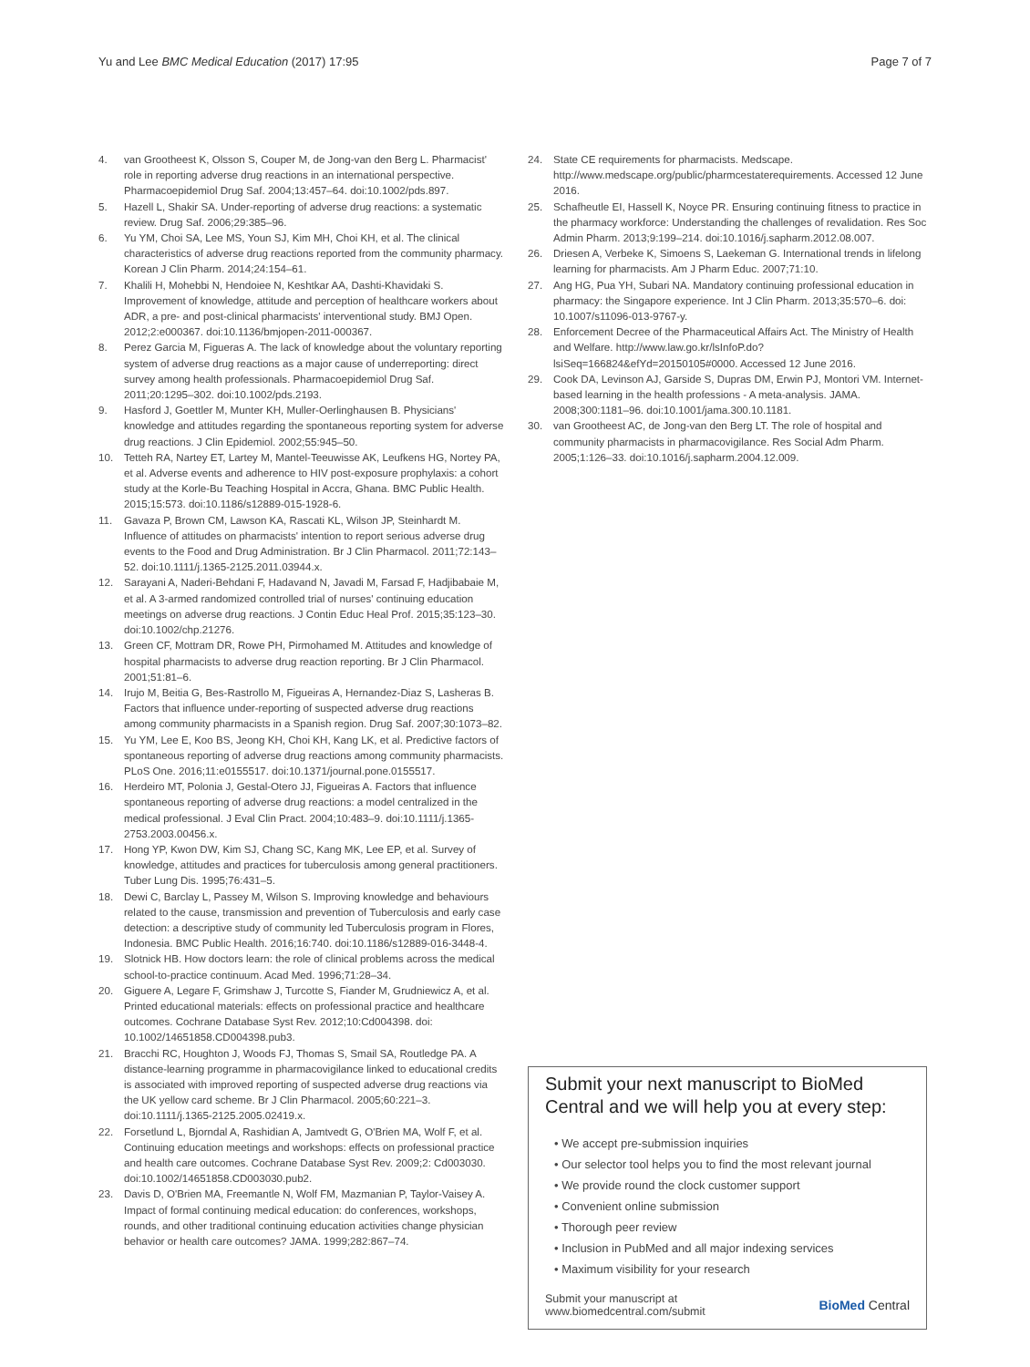Yu and Lee BMC Medical Education (2017) 17:95 Page 7 of 7
4. van Grootheest K, Olsson S, Couper M, de Jong-van den Berg L. Pharmacist' role in reporting adverse drug reactions in an international perspective. Pharmacoepidemiol Drug Saf. 2004;13:457–64. doi:10.1002/pds.897.
5. Hazell L, Shakir SA. Under-reporting of adverse drug reactions: a systematic review. Drug Saf. 2006;29:385–96.
6. Yu YM, Choi SA, Lee MS, Youn SJ, Kim MH, Choi KH, et al. The clinical characteristics of adverse drug reactions reported from the community pharmacy. Korean J Clin Pharm. 2014;24:154–61.
7. Khalili H, Mohebbi N, Hendoiee N, Keshtkar AA, Dashti-Khavidaki S. Improvement of knowledge, attitude and perception of healthcare workers about ADR, a pre- and post-clinical pharmacists' interventional study. BMJ Open. 2012;2:e000367. doi:10.1136/bmjopen-2011-000367.
8. Perez Garcia M, Figueras A. The lack of knowledge about the voluntary reporting system of adverse drug reactions as a major cause of underreporting: direct survey among health professionals. Pharmacoepidemiol Drug Saf. 2011;20:1295–302. doi:10.1002/pds.2193.
9. Hasford J, Goettler M, Munter KH, Muller-Oerlinghausen B. Physicians' knowledge and attitudes regarding the spontaneous reporting system for adverse drug reactions. J Clin Epidemiol. 2002;55:945–50.
10. Tetteh RA, Nartey ET, Lartey M, Mantel-Teeuwisse AK, Leufkens HG, Nortey PA, et al. Adverse events and adherence to HIV post-exposure prophylaxis: a cohort study at the Korle-Bu Teaching Hospital in Accra, Ghana. BMC Public Health. 2015;15:573. doi:10.1186/s12889-015-1928-6.
11. Gavaza P, Brown CM, Lawson KA, Rascati KL, Wilson JP, Steinhardt M. Influence of attitudes on pharmacists' intention to report serious adverse drug events to the Food and Drug Administration. Br J Clin Pharmacol. 2011;72:143–52. doi:10.1111/j.1365-2125.2011.03944.x.
12. Sarayani A, Naderi-Behdani F, Hadavand N, Javadi M, Farsad F, Hadjibabaie M, et al. A 3-armed randomized controlled trial of nurses' continuing education meetings on adverse drug reactions. J Contin Educ Heal Prof. 2015;35:123–30. doi:10.1002/chp.21276.
13. Green CF, Mottram DR, Rowe PH, Pirmohamed M. Attitudes and knowledge of hospital pharmacists to adverse drug reaction reporting. Br J Clin Pharmacol. 2001;51:81–6.
14. Irujo M, Beitia G, Bes-Rastrollo M, Figueiras A, Hernandez-Diaz S, Lasheras B. Factors that influence under-reporting of suspected adverse drug reactions among community pharmacists in a Spanish region. Drug Saf. 2007;30:1073–82.
15. Yu YM, Lee E, Koo BS, Jeong KH, Choi KH, Kang LK, et al. Predictive factors of spontaneous reporting of adverse drug reactions among community pharmacists. PLoS One. 2016;11:e0155517. doi:10.1371/journal.pone.0155517.
16. Herdeiro MT, Polonia J, Gestal-Otero JJ, Figueiras A. Factors that influence spontaneous reporting of adverse drug reactions: a model centralized in the medical professional. J Eval Clin Pract. 2004;10:483–9. doi:10.1111/j.1365-2753.2003.00456.x.
17. Hong YP, Kwon DW, Kim SJ, Chang SC, Kang MK, Lee EP, et al. Survey of knowledge, attitudes and practices for tuberculosis among general practitioners. Tuber Lung Dis. 1995;76:431–5.
18. Dewi C, Barclay L, Passey M, Wilson S. Improving knowledge and behaviours related to the cause, transmission and prevention of Tuberculosis and early case detection: a descriptive study of community led Tuberculosis program in Flores, Indonesia. BMC Public Health. 2016;16:740. doi:10.1186/s12889-016-3448-4.
19. Slotnick HB. How doctors learn: the role of clinical problems across the medical school-to-practice continuum. Acad Med. 1996;71:28–34.
20. Giguere A, Legare F, Grimshaw J, Turcotte S, Fiander M, Grudniewicz A, et al. Printed educational materials: effects on professional practice and healthcare outcomes. Cochrane Database Syst Rev. 2012;10:Cd004398. doi: 10.1002/14651858.CD004398.pub3.
21. Bracchi RC, Houghton J, Woods FJ, Thomas S, Smail SA, Routledge PA. A distance-learning programme in pharmacovigilance linked to educational credits is associated with improved reporting of suspected adverse drug reactions via the UK yellow card scheme. Br J Clin Pharmacol. 2005;60:221–3. doi:10.1111/j.1365-2125.2005.02419.x.
22. Forsetlund L, Bjorndal A, Rashidian A, Jamtvedt G, O'Brien MA, Wolf F, et al. Continuing education meetings and workshops: effects on professional practice and health care outcomes. Cochrane Database Syst Rev. 2009;2: Cd003030. doi:10.1002/14651858.CD003030.pub2.
23. Davis D, O'Brien MA, Freemantle N, Wolf FM, Mazmanian P, Taylor-Vaisey A. Impact of formal continuing medical education: do conferences, workshops, rounds, and other traditional continuing education activities change physician behavior or health care outcomes? JAMA. 1999;282:867–74.
24. State CE requirements for pharmacists. Medscape. http://www.medscape.org/public/pharmcestaterequirements. Accessed 12 June 2016.
25. Schafheutle EI, Hassell K, Noyce PR. Ensuring continuing fitness to practice in the pharmacy workforce: Understanding the challenges of revalidation. Res Soc Admin Pharm. 2013;9:199–214. doi:10.1016/j.sapharm.2012.08.007.
26. Driesen A, Verbeke K, Simoens S, Laekeman G. International trends in lifelong learning for pharmacists. Am J Pharm Educ. 2007;71:10.
27. Ang HG, Pua YH, Subari NA. Mandatory continuing professional education in pharmacy: the Singapore experience. Int J Clin Pharm. 2013;35:570–6. doi: 10.1007/s11096-013-9767-y.
28. Enforcement Decree of the Pharmaceutical Affairs Act. The Ministry of Health and Welfare. http://www.law.go.kr/lsInfoP.do?lsiSeq=166824&efYd=20150105#0000. Accessed 12 June 2016.
29. Cook DA, Levinson AJ, Garside S, Dupras DM, Erwin PJ, Montori VM. Internet-based learning in the health professions - A meta-analysis. JAMA. 2008;300:1181–96. doi:10.1001/jama.300.10.1181.
30. van Grootheest AC, de Jong-van den Berg LT. The role of hospital and community pharmacists in pharmacovigilance. Res Social Adm Pharm. 2005;1:126–33. doi:10.1016/j.sapharm.2004.12.009.
Submit your next manuscript to BioMed Central and we will help you at every step:
• We accept pre-submission inquiries
• Our selector tool helps you to find the most relevant journal
• We provide round the clock customer support
• Convenient online submission
• Thorough peer review
• Inclusion in PubMed and all major indexing services
• Maximum visibility for your research
Submit your manuscript at
www.biomedcentral.com/submit BioMed Central